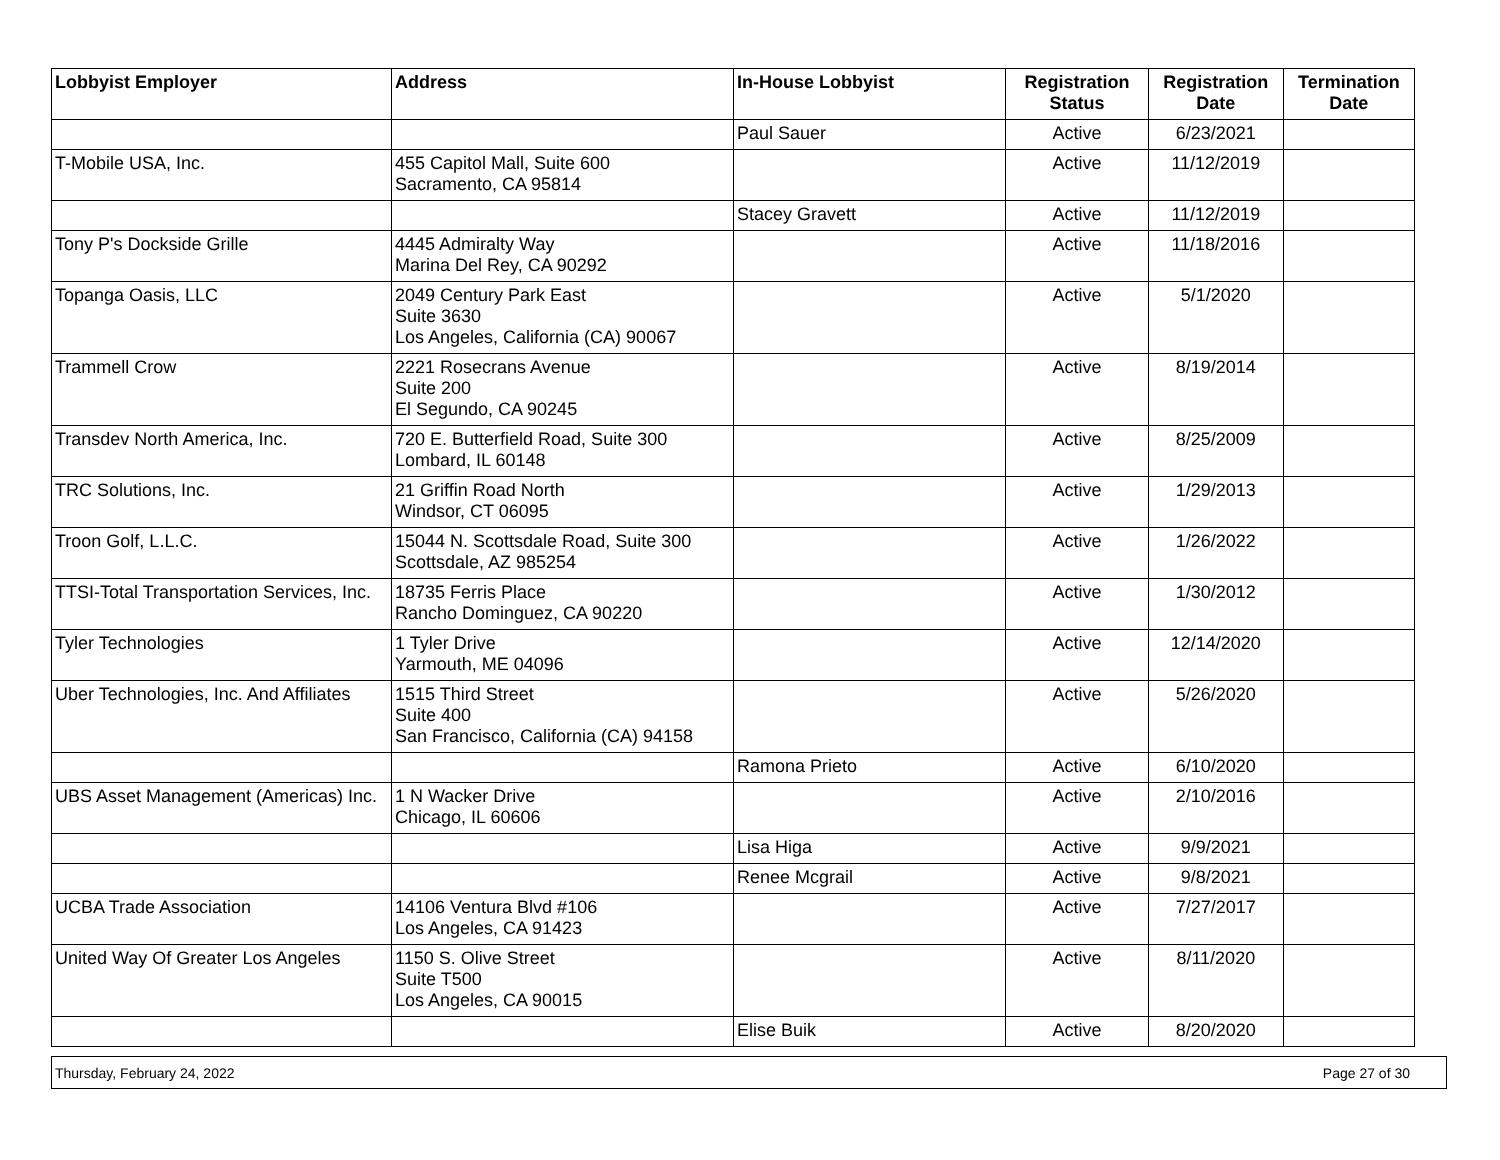| Lobbyist Employer | Address | In-House Lobbyist | Registration Status | Registration Date | Termination Date |
| --- | --- | --- | --- | --- | --- |
| | | Paul Sauer | Active | 6/23/2021 | |
| T-Mobile USA, Inc. | 455 Capitol Mall, Suite 600 Sacramento, CA 95814 | | Active | 11/12/2019 | |
| | | Stacey Gravett | Active | 11/12/2019 | |
| Tony P's Dockside Grille | 4445 Admiralty Way Marina Del Rey, CA 90292 | | Active | 11/18/2016 | |
| Topanga Oasis, LLC | 2049 Century Park East Suite 3630 Los Angeles, California (CA) 90067 | | Active | 5/1/2020 | |
| Trammell Crow | 2221 Rosecrans Avenue Suite 200 El Segundo, CA 90245 | | Active | 8/19/2014 | |
| Transdev North America, Inc. | 720 E. Butterfield Road, Suite 300 Lombard, IL 60148 | | Active | 8/25/2009 | |
| TRC Solutions, Inc. | 21 Griffin Road North Windsor, CT 06095 | | Active | 1/29/2013 | |
| Troon Golf, L.L.C. | 15044 N. Scottsdale Road, Suite 300 Scottsdale, AZ 985254 | | Active | 1/26/2022 | |
| TTSI-Total Transportation Services, Inc. | 18735 Ferris Place Rancho Dominguez, CA 90220 | | Active | 1/30/2012 | |
| Tyler Technologies | 1 Tyler Drive Yarmouth, ME 04096 | | Active | 12/14/2020 | |
| Uber Technologies, Inc. And Affiliates | 1515 Third Street Suite 400 San Francisco, California (CA) 94158 | | Active | 5/26/2020 | |
| | | Ramona Prieto | Active | 6/10/2020 | |
| UBS Asset Management (Americas) Inc. | 1 N Wacker Drive Chicago, IL 60606 | | Active | 2/10/2016 | |
| | | Lisa Higa | Active | 9/9/2021 | |
| | | Renee Mcgrail | Active | 9/8/2021 | |
| UCBA Trade Association | 14106 Ventura Blvd #106 Los Angeles, CA 91423 | | Active | 7/27/2017 | |
| United Way Of Greater Los Angeles | 1150 S. Olive Street Suite T500 Los Angeles, CA 90015 | | Active | 8/11/2020 | |
| | | Elise Buik | Active | 8/20/2020 | |
Thursday, February 24, 2022 Page 27 of 30